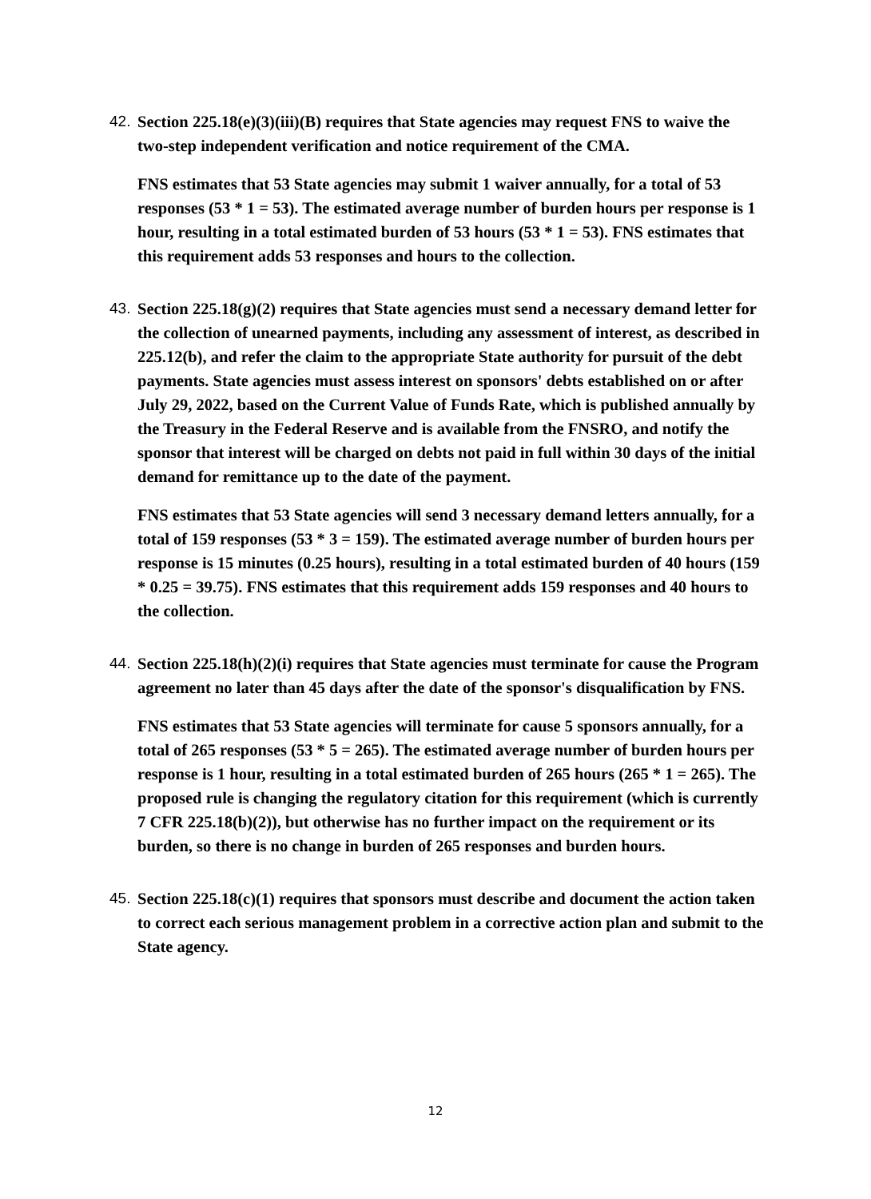42. Section 225.18(e)(3)(iii)(B) requires that State agencies may request FNS to waive the two-step independent verification and notice requirement of the CMA.
FNS estimates that 53 State agencies may submit 1 waiver annually, for a total of 53 responses (53 * 1 = 53). The estimated average number of burden hours per response is 1 hour, resulting in a total estimated burden of 53 hours (53 * 1 = 53). FNS estimates that this requirement adds 53 responses and hours to the collection.
43. Section 225.18(g)(2) requires that State agencies must send a necessary demand letter for the collection of unearned payments, including any assessment of interest, as described in 225.12(b), and refer the claim to the appropriate State authority for pursuit of the debt payments. State agencies must assess interest on sponsors' debts established on or after July 29, 2022, based on the Current Value of Funds Rate, which is published annually by the Treasury in the Federal Reserve and is available from the FNSRO, and notify the sponsor that interest will be charged on debts not paid in full within 30 days of the initial demand for remittance up to the date of the payment.
FNS estimates that 53 State agencies will send 3 necessary demand letters annually, for a total of 159 responses (53 * 3 = 159). The estimated average number of burden hours per response is 15 minutes (0.25 hours), resulting in a total estimated burden of 40 hours (159 * 0.25 = 39.75). FNS estimates that this requirement adds 159 responses and 40 hours to the collection.
44. Section 225.18(h)(2)(i) requires that State agencies must terminate for cause the Program agreement no later than 45 days after the date of the sponsor's disqualification by FNS.
FNS estimates that 53 State agencies will terminate for cause 5 sponsors annually, for a total of 265 responses (53 * 5 = 265). The estimated average number of burden hours per response is 1 hour, resulting in a total estimated burden of 265 hours (265 * 1 = 265). The proposed rule is changing the regulatory citation for this requirement (which is currently 7 CFR 225.18(b)(2)), but otherwise has no further impact on the requirement or its burden, so there is no change in burden of 265 responses and burden hours.
45. Section 225.18(c)(1) requires that sponsors must describe and document the action taken to correct each serious management problem in a corrective action plan and submit to the State agency.
12